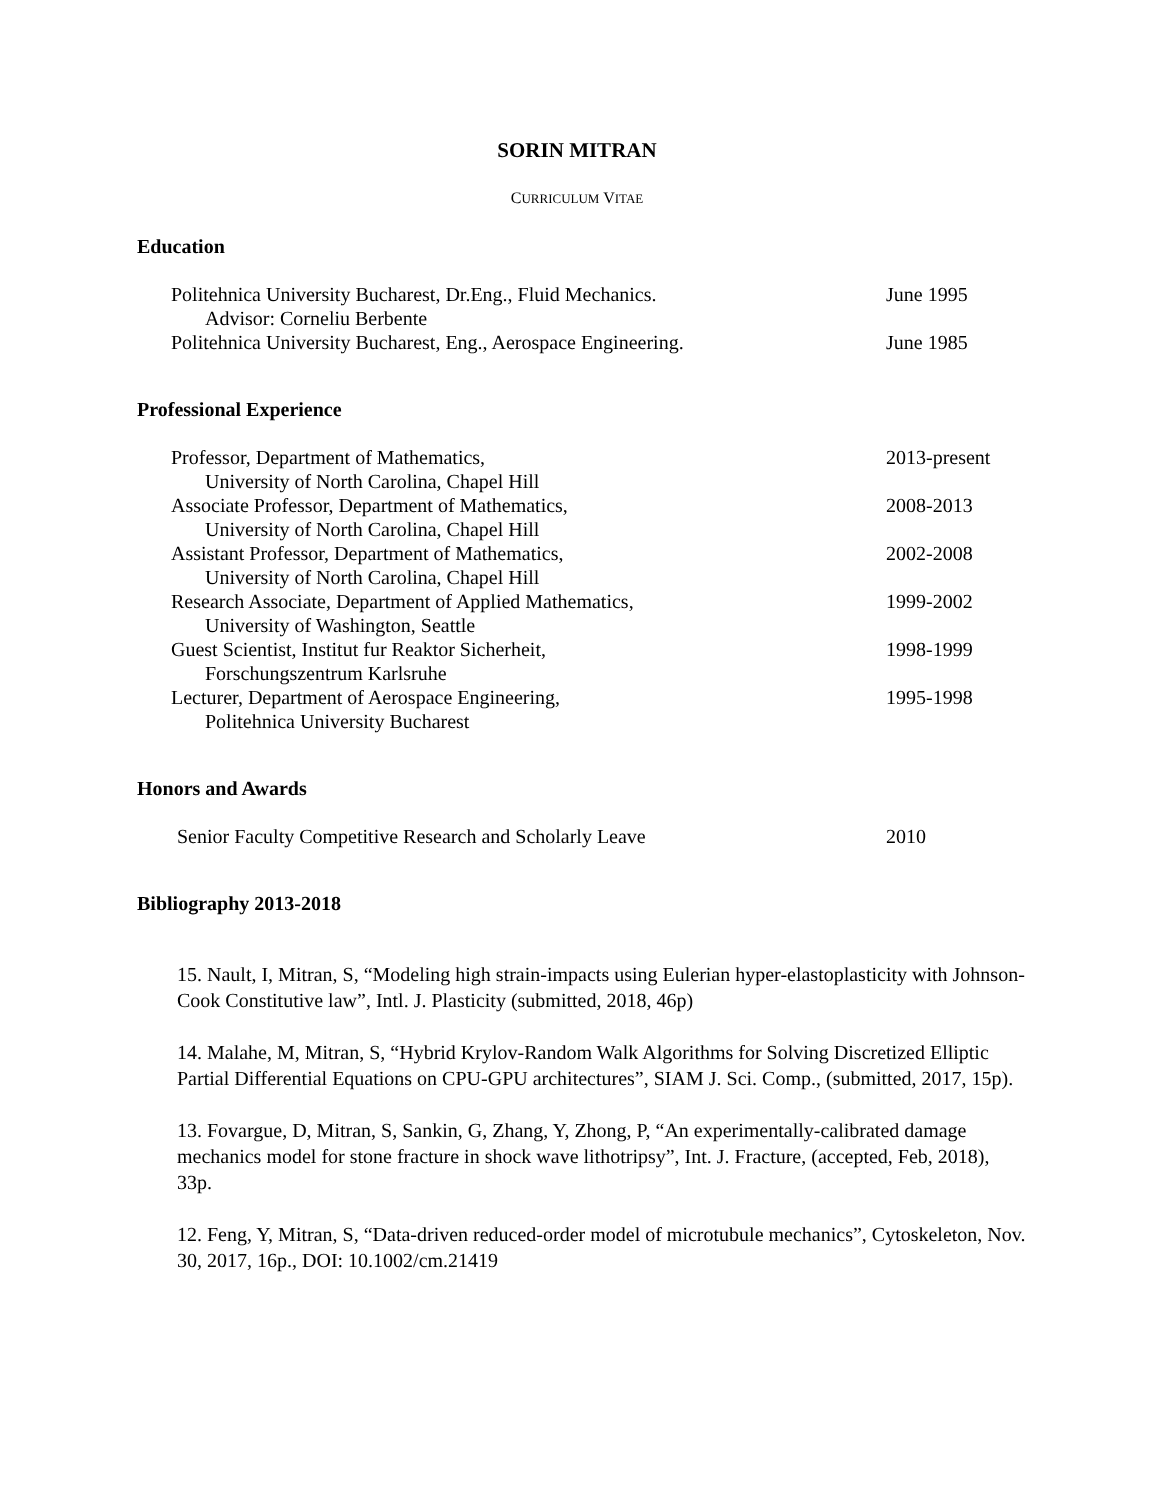SORIN MITRAN
CURRICULUM VITAE
Education
Politehnica University Bucharest, Dr.Eng., Fluid Mechanics.
Advisor: Corneliu Berbente
June 1995
Politehnica University Bucharest, Eng., Aerospace Engineering.
June 1985
Professional Experience
Professor, Department of Mathematics,
University of North Carolina, Chapel Hill
2013-present
Associate Professor, Department of Mathematics,
University of North Carolina, Chapel Hill
2008-2013
Assistant Professor, Department of Mathematics,
University of North Carolina, Chapel Hill
2002-2008
Research Associate, Department of Applied Mathematics,
University of Washington, Seattle
1999-2002
Guest Scientist, Institut fur Reaktor Sicherheit,
Forschungszentrum Karlsruhe
1998-1999
Lecturer, Department of Aerospace Engineering,
Politehnica University Bucharest
1995-1998
Honors and Awards
Senior Faculty Competitive Research and Scholarly Leave 2010
Bibliography 2013-2018
15. Nault, I, Mitran, S, “Modeling high strain-impacts using Eulerian hyper-elastoplasticity with Johnson-Cook Constitutive law”, Intl. J. Plasticity (submitted, 2018, 46p)
14. Malahe, M, Mitran, S, “Hybrid Krylov-Random Walk Algorithms for Solving Discretized Elliptic Partial Differential Equations on CPU-GPU architectures”, SIAM J. Sci. Comp., (submitted, 2017, 15p).
13. Fovargue, D, Mitran, S, Sankin, G, Zhang, Y, Zhong, P, “An experimentally-calibrated damage mechanics model for stone fracture in shock wave lithotripsy”, Int. J. Fracture, (accepted, Feb, 2018), 33p.
12. Feng, Y, Mitran, S, “Data‐driven reduced‐order model of microtubule mechanics”, Cytoskeleton, Nov. 30, 2017, 16p., DOI: 10.1002/cm.21419